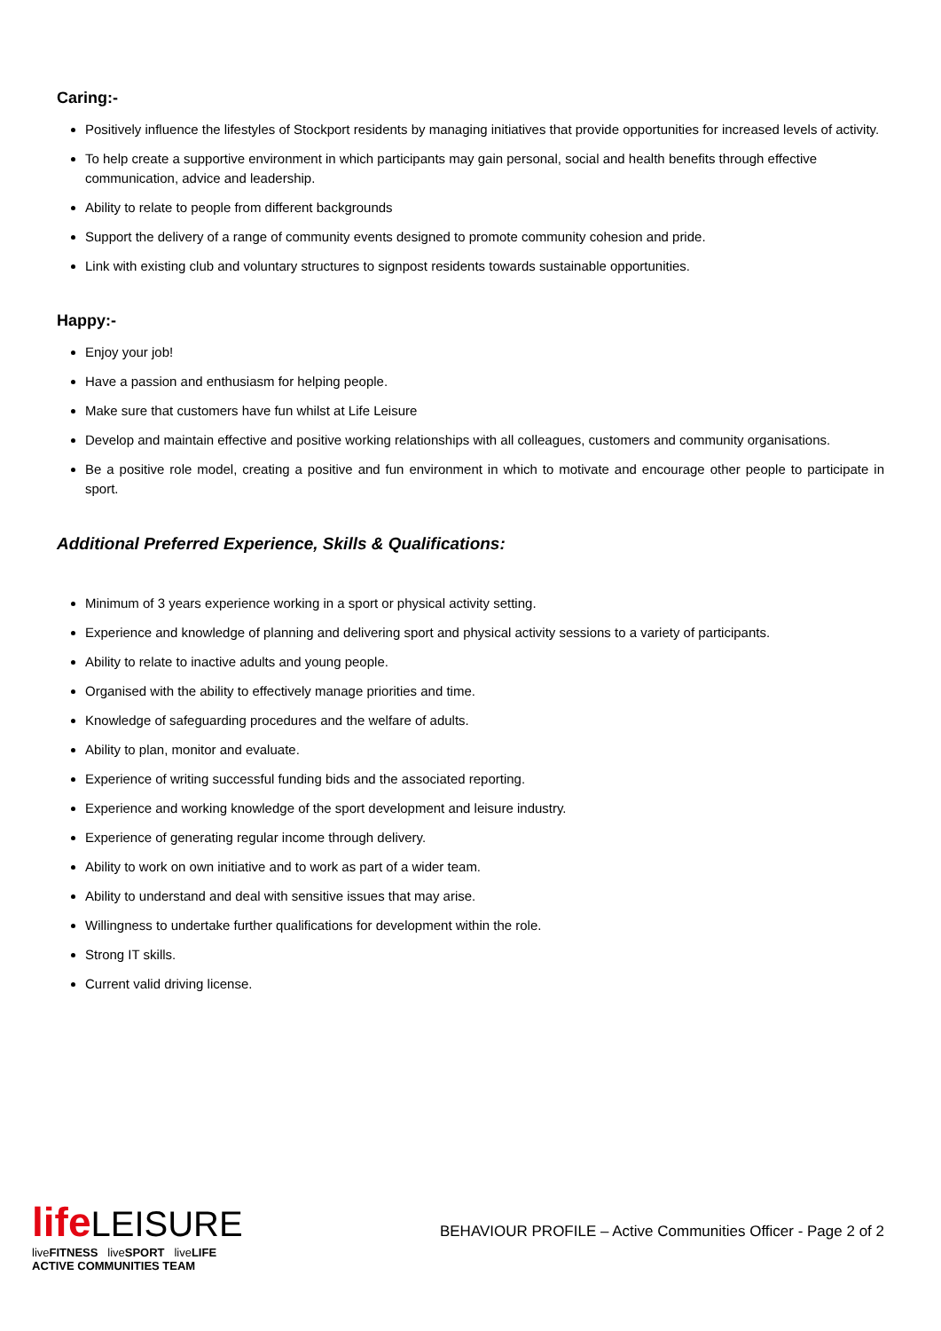Caring:-
Positively influence the lifestyles of Stockport residents by managing initiatives that provide opportunities for increased levels of activity.
To help create a supportive environment in which participants may gain personal, social and health benefits through effective communication, advice and leadership.
Ability to relate to people from different backgrounds
Support the delivery of a range of community events designed to promote community cohesion and pride.
Link with existing club and voluntary structures to signpost residents towards sustainable opportunities.
Happy:-
Enjoy your job!
Have a passion and enthusiasm for helping people.
Make sure that customers have fun whilst at Life Leisure
Develop and maintain effective and positive working relationships with all colleagues, customers and community organisations.
Be a positive role model, creating a positive and fun environment in which to motivate and encourage other people to participate in sport.
Additional Preferred Experience, Skills & Qualifications:
Minimum of 3 years experience working in a sport or physical activity setting.
Experience and knowledge of planning and delivering sport and physical activity sessions to a variety of participants.
Ability to relate to inactive adults and young people.
Organised with the ability to effectively manage priorities and time.
Knowledge of safeguarding procedures and the welfare of adults.
Ability to plan, monitor and evaluate.
Experience of writing successful funding bids and the associated reporting.
Experience and working knowledge of the sport development and leisure industry.
Experience of generating regular income through delivery.
Ability to work on own initiative and to work as part of a wider team.
Ability to understand and deal with sensitive issues that may arise.
Willingness to undertake further qualifications for development within the role.
Strong IT skills.
Current valid driving license.
life LEISURE
liveFITNESS liveSPORT liveLIFE
ACTIVE COMMUNITIES TEAM
BEHAVIOUR PROFILE – Active Communities Officer - Page 2 of 2